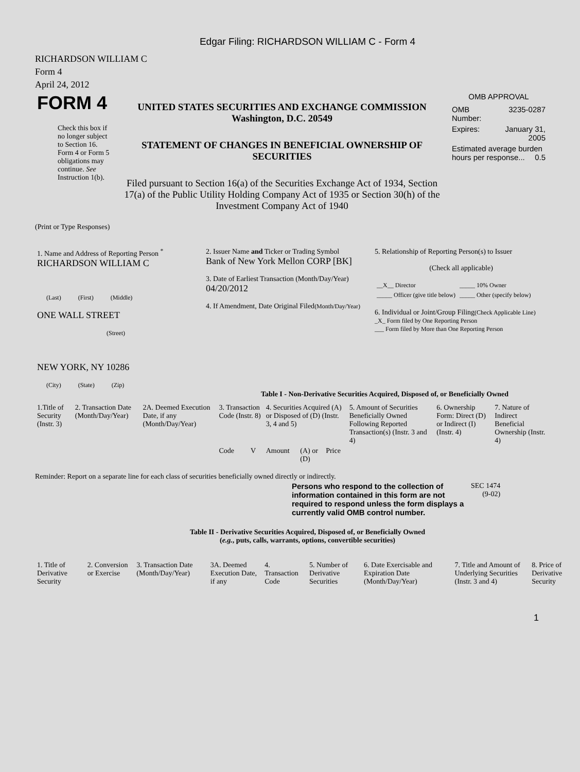Edgar Filing: RICHARDSON WILLIAM C - Form 4
RICHARDSON WILLIAM C
Form 4
April 24, 2012
| FORM 4 Check this box if no longer subject to Section 16. Form 4 or Form 5 obligations may continue. See Instruction 1(b). | UNITED STATES SECURITIES AND EXCHANGE COMMISSION Washington, D.C. 20549 STATEMENT OF CHANGES IN BENEFICIAL OWNERSHIP OF SECURITIES Filed pursuant to Section 16(a) of the Securities Exchange Act of 1934, Section 17(a) of the Public Utility Holding Company Act of 1935 or Section 30(h) of the Investment Company Act of 1940 | OMB APPROVAL / OMB Number: / 3235-0287 / / Expires: / January 31, 2005 / / Estimated average burden hours per response... 0.5 / / |
(Print or Type Responses)
| 1. Name and Address of Reporting Person <sup>*</sup> RICHARDSON WILLIAM C (Last) (First) (Middle) ONE WALL STREET (Street) NEW YORK, NY 10286 (City) (State) (Zip) | 2. Issuer Name and Ticker or Trading Symbol Bank of New York Mellon CORP [BK] 3. Date of Earliest Transaction (Month/Day/Year) 04/20/2012 4. If Amendment, Date Original Filed (Month/Day/Year) | 5. Relationship of Reporting Person(s) to Issuer (Check all applicable) / __X__ Director / _____ 10% Owner / / _____ Officer (give title below) / _____ Other (specify below) / 6. Individual or Joint/Group Filing (Check Applicable Line) _X_ Form filed by One Reporting Person ___ Form filed by More than One Reporting Person |
Table I - Non-Derivative Securities Acquired, Disposed of, or Beneficially Owned
| 1.Title of Security (Instr. 3) | 2. Transaction Date (Month/Day/Year) | 2A. Deemed Execution Date, if any (Month/Day/Year) | 3. Transaction Code (Instr. 8) | | 4. Securities Acquired (A) or Disposed of (D) (Instr. 3, 4 and 5) | | | 5. Amount of Securities Beneficially Owned Following Reported Transaction(s) (Instr. 3 and 4) | 6. Ownership Form: Direct (D) or Indirect (I) (Instr. 4) | 7. Nature of Indirect Beneficial Ownership (Instr. 4) |
| | | | Code | V | Amount | (A) or (D) | Price | | | |
Reminder: Report on a separate line for each class of securities beneficially owned directly or indirectly.
| Persons who respond to the collection of information contained in this form are not required to respond unless the form displays a currently valid OMB control number. | SEC 1474 (9-02) |
Table II - Derivative Securities Acquired, Disposed of, or Beneficially Owned
(e.g., puts, calls, warrants, options, convertible securities)
| 1. Title of Derivative Security | 2. Conversion or Exercise | 3. Transaction Date (Month/Day/Year) | 3A. Deemed Execution Date, if any | 4. Transaction Code | 5. Number of Derivative Securities | 6. Date Exercisable and Expiration Date (Month/Day/Year) | 7. Title and Amount of Underlying Securities (Instr. 3 and 4) | 8. Price of Derivative Security |
1